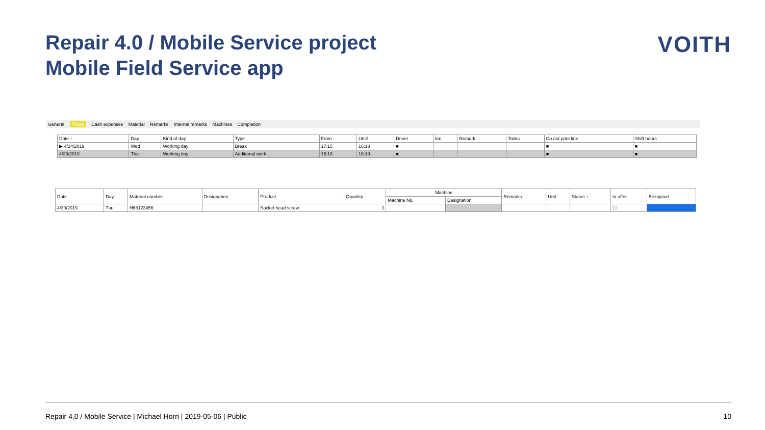Repair 4.0 / Mobile Service project
Mobile Field Service app
VOITH
General Times Cash expenses Material Remarks Internal remarks Machines Completion
| Date ↑ | Day | Kind of day | Type | From | Until | Driver | km | Remark | Tasks | Do not print line | Shift hours |
| --- | --- | --- | --- | --- | --- | --- | --- | --- | --- | --- | --- |
| ▶ 4/24/2019 | Wed | Working day | Break | 17:15 | 16:18 | ■ | | | | ■ | ■ |
| 4/25/2019 | Thu | Working day | Additional work | 16:18 | 16:19 | ■ | | | | ■ | ■ |
| Date | Day | Material number | Designation | Product | Quantity | Machine | | Remarks | Unit | Status ↑ | to offer | Bezugsort |
| --- | --- | --- | --- | --- | --- | --- | --- | --- | --- | --- | --- | --- |
| | | | | | | Machine No. | Designation | | | | | |
| 4/30/2019 | Tue | H68123456 | | Socket head screw | 1 | | | | | | ☐ | |
Repair 4.0 / Mobile Service | Michael Horn | 2019-05-06 | Public 10